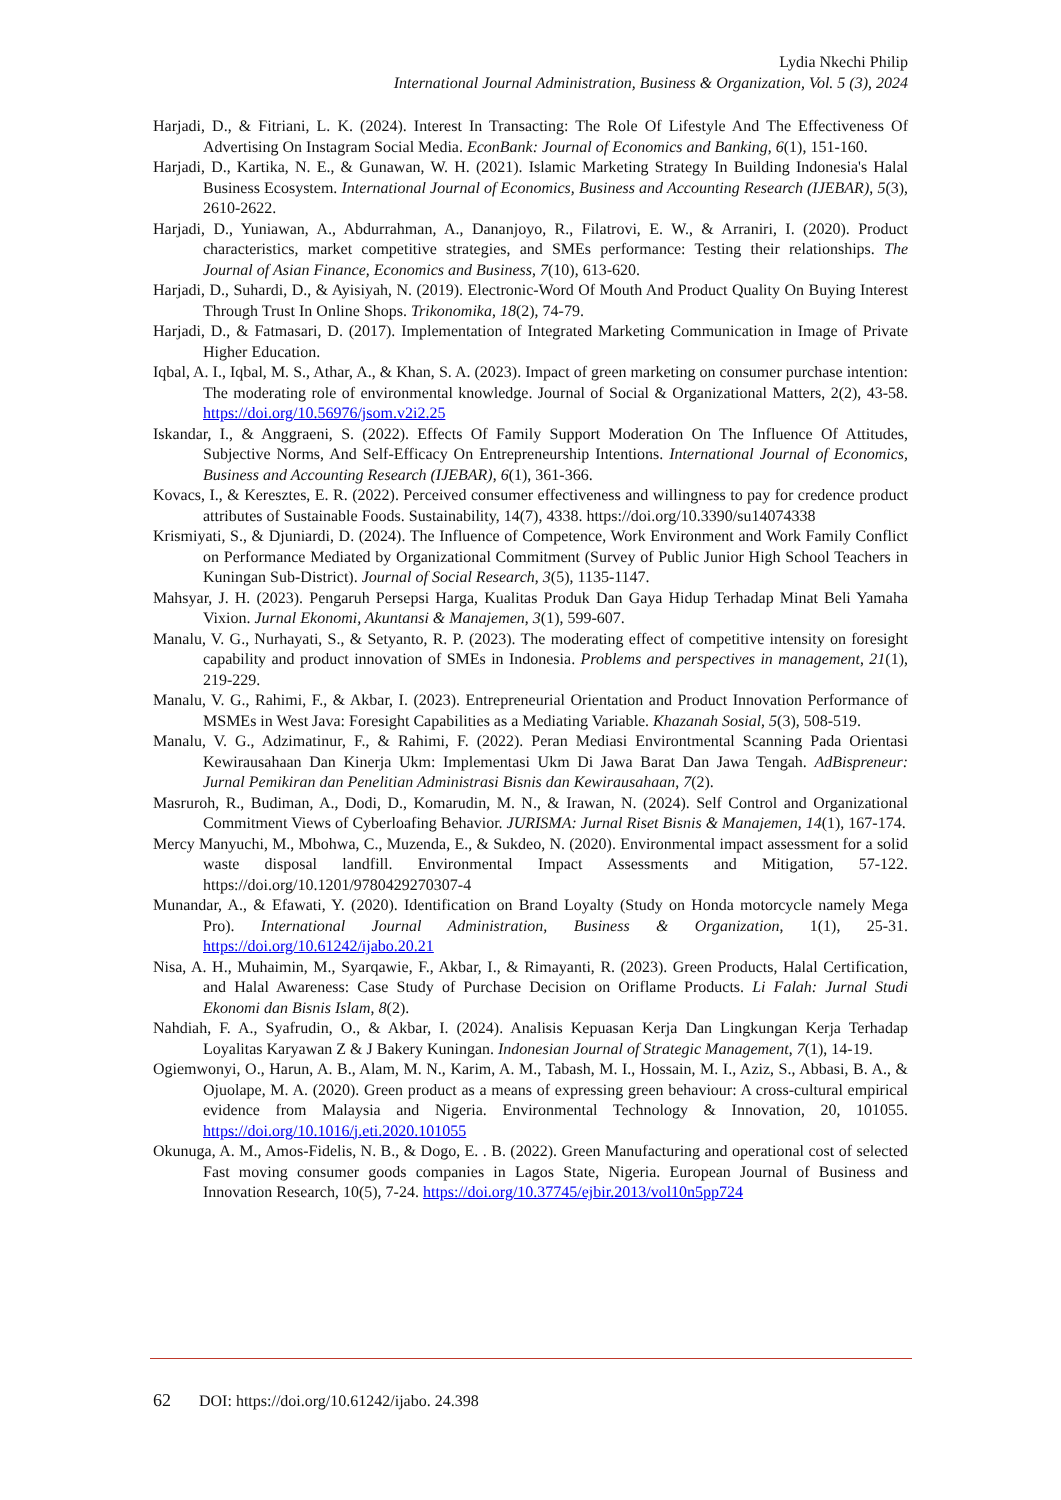Lydia Nkechi Philip
International Journal Administration, Business & Organization, Vol. 5 (3), 2024
Harjadi, D., & Fitriani, L. K. (2024). Interest In Transacting: The Role Of Lifestyle And The Effectiveness Of Advertising On Instagram Social Media. EconBank: Journal of Economics and Banking, 6(1), 151-160.
Harjadi, D., Kartika, N. E., & Gunawan, W. H. (2021). Islamic Marketing Strategy In Building Indonesia's Halal Business Ecosystem. International Journal of Economics, Business and Accounting Research (IJEBAR), 5(3), 2610-2622.
Harjadi, D., Yuniawan, A., Abdurrahman, A., Dananjoyo, R., Filatrovi, E. W., & Arraniri, I. (2020). Product characteristics, market competitive strategies, and SMEs performance: Testing their relationships. The Journal of Asian Finance, Economics and Business, 7(10), 613-620.
Harjadi, D., Suhardi, D., & Ayisiyah, N. (2019). Electronic-Word Of Mouth And Product Quality On Buying Interest Through Trust In Online Shops. Trikonomika, 18(2), 74-79.
Harjadi, D., & Fatmasari, D. (2017). Implementation of Integrated Marketing Communication in Image of Private Higher Education.
Iqbal, A. I., Iqbal, M. S., Athar, A., & Khan, S. A. (2023). Impact of green marketing on consumer purchase intention: The moderating role of environmental knowledge. Journal of Social & Organizational Matters, 2(2), 43-58. https://doi.org/10.56976/jsom.v2i2.25
Iskandar, I., & Anggraeni, S. (2022). Effects Of Family Support Moderation On The Influence Of Attitudes, Subjective Norms, And Self-Efficacy On Entrepreneurship Intentions. International Journal of Economics, Business and Accounting Research (IJEBAR), 6(1), 361-366.
Kovacs, I., & Keresztes, E. R. (2022). Perceived consumer effectiveness and willingness to pay for credence product attributes of Sustainable Foods. Sustainability, 14(7), 4338. https://doi.org/10.3390/su14074338
Krismiyati, S., & Djuniardi, D. (2024). The Influence of Competence, Work Environment and Work Family Conflict on Performance Mediated by Organizational Commitment (Survey of Public Junior High School Teachers in Kuningan Sub-District). Journal of Social Research, 3(5), 1135-1147.
Mahsyar, J. H. (2023). Pengaruh Persepsi Harga, Kualitas Produk Dan Gaya Hidup Terhadap Minat Beli Yamaha Vixion. Jurnal Ekonomi, Akuntansi & Manajemen, 3(1), 599-607.
Manalu, V. G., Nurhayati, S., & Setyanto, R. P. (2023). The moderating effect of competitive intensity on foresight capability and product innovation of SMEs in Indonesia. Problems and perspectives in management, 21(1), 219-229.
Manalu, V. G., Rahimi, F., & Akbar, I. (2023). Entrepreneurial Orientation and Product Innovation Performance of MSMEs in West Java: Foresight Capabilities as a Mediating Variable. Khazanah Sosial, 5(3), 508-519.
Manalu, V. G., Adzimatinur, F., & Rahimi, F. (2022). Peran Mediasi Environtmental Scanning Pada Orientasi Kewirausahaan Dan Kinerja Ukm: Implementasi Ukm Di Jawa Barat Dan Jawa Tengah. AdBispreneur: Jurnal Pemikiran dan Penelitian Administrasi Bisnis dan Kewirausahaan, 7(2).
Masruroh, R., Budiman, A., Dodi, D., Komarudin, M. N., & Irawan, N. (2024). Self Control and Organizational Commitment Views of Cyberloafing Behavior. JURISMA: Jurnal Riset Bisnis & Manajemen, 14(1), 167-174.
Mercy Manyuchi, M., Mbohwa, C., Muzenda, E., & Sukdeo, N. (2020). Environmental impact assessment for a solid waste disposal landfill. Environmental Impact Assessments and Mitigation, 57-122. https://doi.org/10.1201/9780429270307-4
Munandar, A., & Efawati, Y. (2020). Identification on Brand Loyalty (Study on Honda motorcycle namely Mega Pro). International Journal Administration, Business & Organization, 1(1), 25-31. https://doi.org/10.61242/ijabo.20.21
Nisa, A. H., Muhaimin, M., Syarqawie, F., Akbar, I., & Rimayanti, R. (2023). Green Products, Halal Certification, and Halal Awareness: Case Study of Purchase Decision on Oriflame Products. Li Falah: Jurnal Studi Ekonomi dan Bisnis Islam, 8(2).
Nahdiah, F. A., Syafrudin, O., & Akbar, I. (2024). Analisis Kepuasan Kerja Dan Lingkungan Kerja Terhadap Loyalitas Karyawan Z & J Bakery Kuningan. Indonesian Journal of Strategic Management, 7(1), 14-19.
Ogiemwonyi, O., Harun, A. B., Alam, M. N., Karim, A. M., Tabash, M. I., Hossain, M. I., Aziz, S., Abbasi, B. A., & Ojuolape, M. A. (2020). Green product as a means of expressing green behaviour: A cross-cultural empirical evidence from Malaysia and Nigeria. Environmental Technology & Innovation, 20, 101055. https://doi.org/10.1016/j.eti.2020.101055
Okunuga, A. M., Amos-Fidelis, N. B., & Dogo, E. . B. (2022). Green Manufacturing and operational cost of selected Fast moving consumer goods companies in Lagos State, Nigeria. European Journal of Business and Innovation Research, 10(5), 7-24. https://doi.org/10.37745/ejbir.2013/vol10n5pp724
62 DOI: https://doi.org/10.61242/ijabo. 24.398